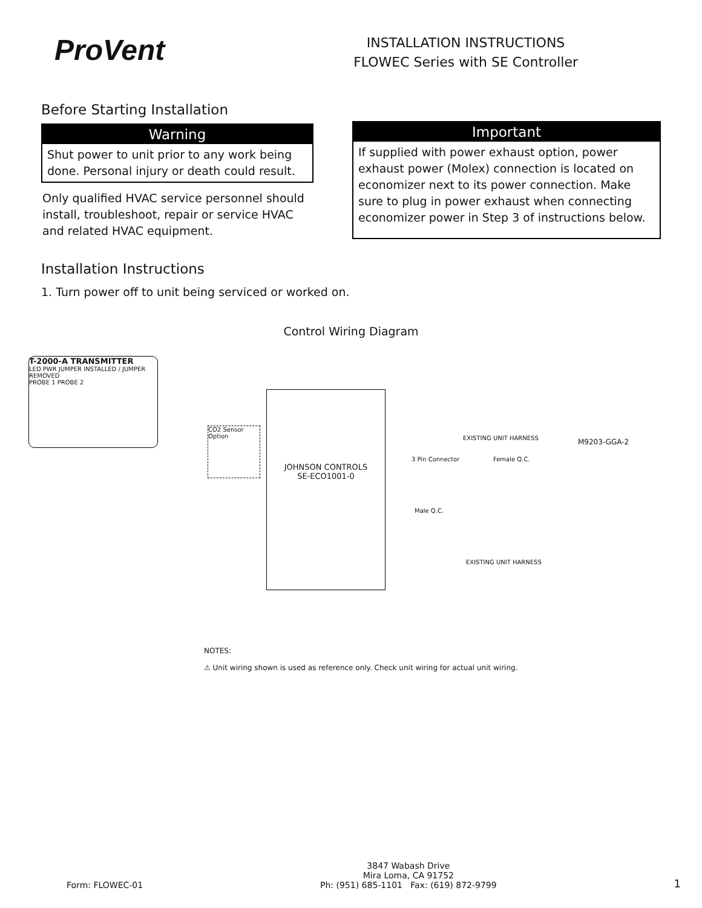ProVent
INSTALLATION INSTRUCTIONS
FLOWEC Series with SE Controller
Before Starting Installation
Warning
Shut power to unit prior to any work being done. Personal injury or death could result.
Only qualified HVAC service personnel should install, troubleshoot, repair or service HVAC and related HVAC equipment.
Important
If supplied with power exhaust option, power exhaust power (Molex) connection is located on economizer next to its power connection. Make sure to plug in power exhaust when connecting economizer power in Step 3 of instructions below.
Installation Instructions
1. Turn power off to unit being serviced or worked on.
Control Wiring Diagram
T-2000-A TRANSMITTER
LED PWR JUMPER INSTALLED / JUMPER REMOVED
PROBE 1 PROBE 2
CO2 Sensor Option
JOHNSON CONTROLS
SE-ECO1001-0
EXISTING UNIT HARNESS
3 Pin Connector Female Q.C.
Male Q.C.
M9203-GGA-2
EXISTING UNIT HARNESS
NOTES:
⚠ Unit wiring shown is used as reference only. Check unit wiring for actual unit wiring.
Form: FLOWEC-01 3847 Wabash Drive
Mira Loma, CA 91752
Ph: (951) 685-1101 Fax: (619) 872-9799 1